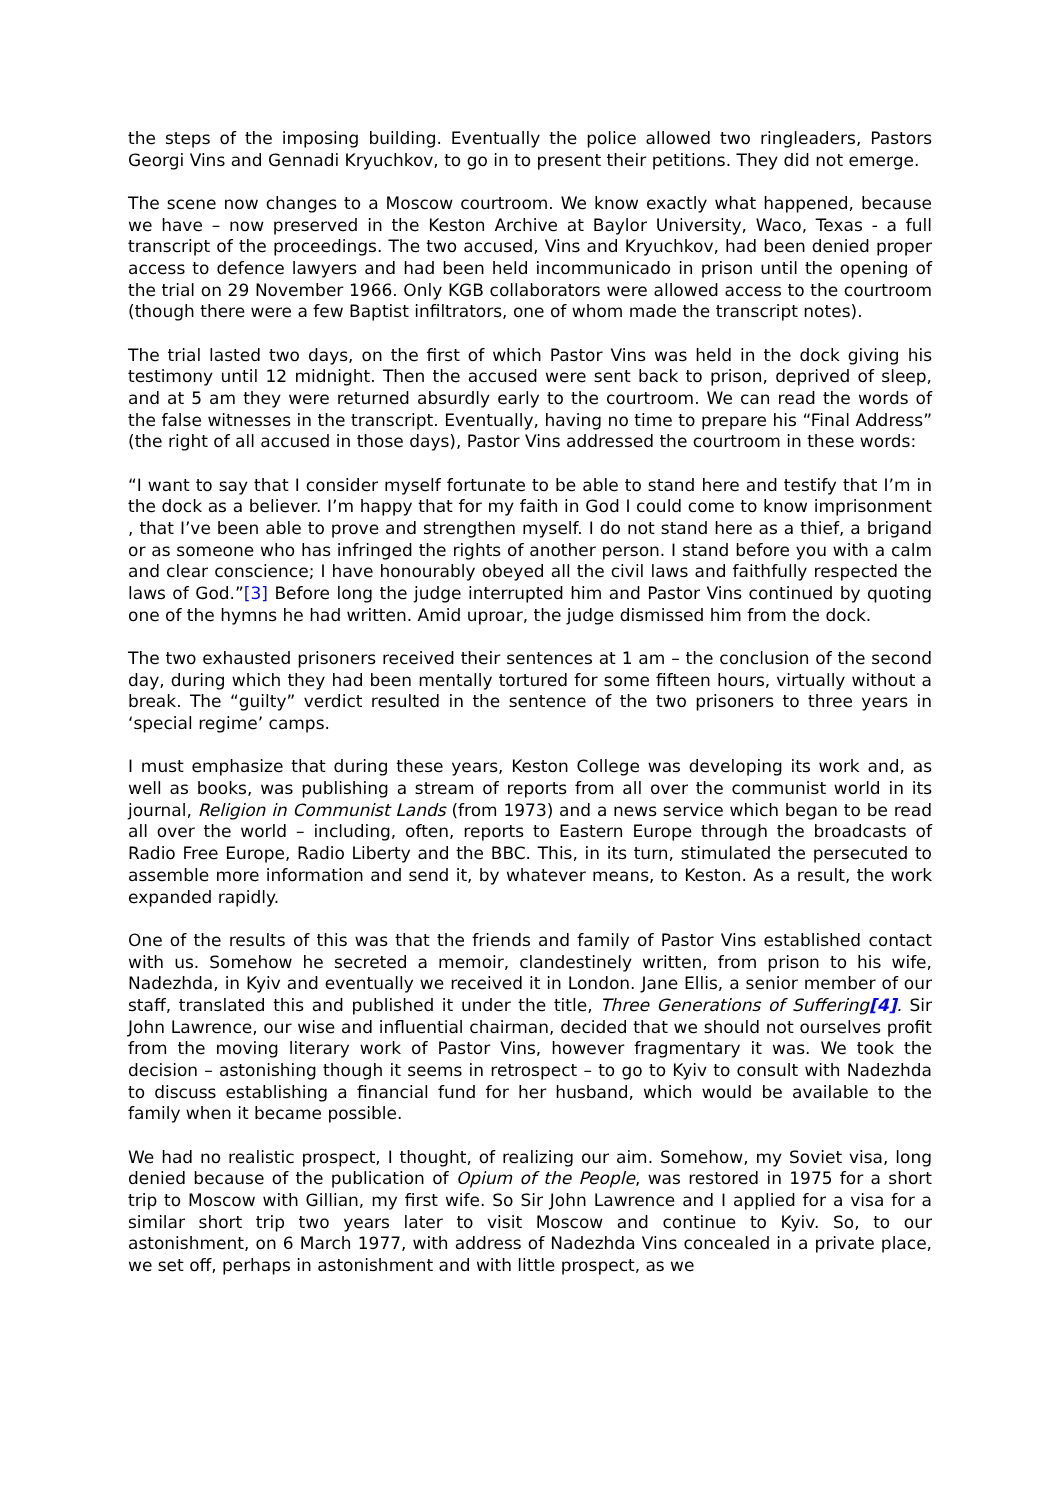the steps of the imposing building. Eventually the police allowed two ringleaders, Pastors Georgi Vins and Gennadi Kryuchkov, to go in to present their petitions. They did not emerge.
The scene now changes to a Moscow courtroom. We know exactly what happened, because we have – now preserved in the Keston Archive at Baylor University, Waco, Texas - a full transcript of the proceedings. The two accused, Vins and Kryuchkov, had been denied proper access to defence lawyers and had been held incommunicado in prison until the opening of the trial on 29 November 1966. Only KGB collaborators were allowed access to the courtroom (though there were a few Baptist infiltrators, one of whom made the transcript notes).
The trial lasted two days, on the first of which Pastor Vins was held in the dock giving his testimony until 12 midnight. Then the accused were sent back to prison, deprived of sleep, and at 5 am they were returned absurdly early to the courtroom. We can read the words of the false witnesses in the transcript. Eventually, having no time to prepare his “Final Address” (the right of all accused in those days), Pastor Vins addressed the courtroom in these words:
“I want to say that I consider myself fortunate to be able to stand here and testify that I’m in the dock as a believer. I’m happy that for my faith in God I could come to know imprisonment , that I’ve been able to prove and strengthen myself. I do not stand here as a thief, a brigand or as someone who has infringed the rights of another person. I stand before you with a calm and clear conscience; I have honourably obeyed all the civil laws and faithfully respected the laws of God.”[3] Before long the judge interrupted him and Pastor Vins continued by quoting one of the hymns he had written. Amid uproar, the judge dismissed him from the dock.
The two exhausted prisoners received their sentences at 1 am – the conclusion of the second day, during which they had been mentally tortured for some fifteen hours, virtually without a break. The “guilty” verdict resulted in the sentence of the two prisoners to three years in ‘special regime’ camps.
I must emphasize that during these years, Keston College was developing its work and, as well as books, was publishing a stream of reports from all over the communist world in its journal, Religion in Communist Lands (from 1973) and a news service which began to be read all over the world – including, often, reports to Eastern Europe through the broadcasts of Radio Free Europe, Radio Liberty and the BBC. This, in its turn, stimulated the persecuted to assemble more information and send it, by whatever means, to Keston. As a result, the work expanded rapidly.
One of the results of this was that the friends and family of Pastor Vins established contact with us. Somehow he secreted a memoir, clandestinely written, from prison to his wife, Nadezhda, in Kyiv and eventually we received it in London. Jane Ellis, a senior member of our staff, translated this and published it under the title, Three Generations of Suffering[4]. Sir John Lawrence, our wise and influential chairman, decided that we should not ourselves profit from the moving literary work of Pastor Vins, however fragmentary it was. We took the decision – astonishing though it seems in retrospect – to go to Kyiv to consult with Nadezhda to discuss establishing a financial fund for her husband, which would be available to the family when it became possible.
We had no realistic prospect, I thought, of realizing our aim. Somehow, my Soviet visa, long denied because of the publication of Opium of the People, was restored in 1975 for a short trip to Moscow with Gillian, my first wife. So Sir John Lawrence and I applied for a visa for a similar short trip two years later to visit Moscow and continue to Kyiv. So, to our astonishment, on 6 March 1977, with address of Nadezhda Vins concealed in a private place, we set off, perhaps in astonishment and with little prospect, as we